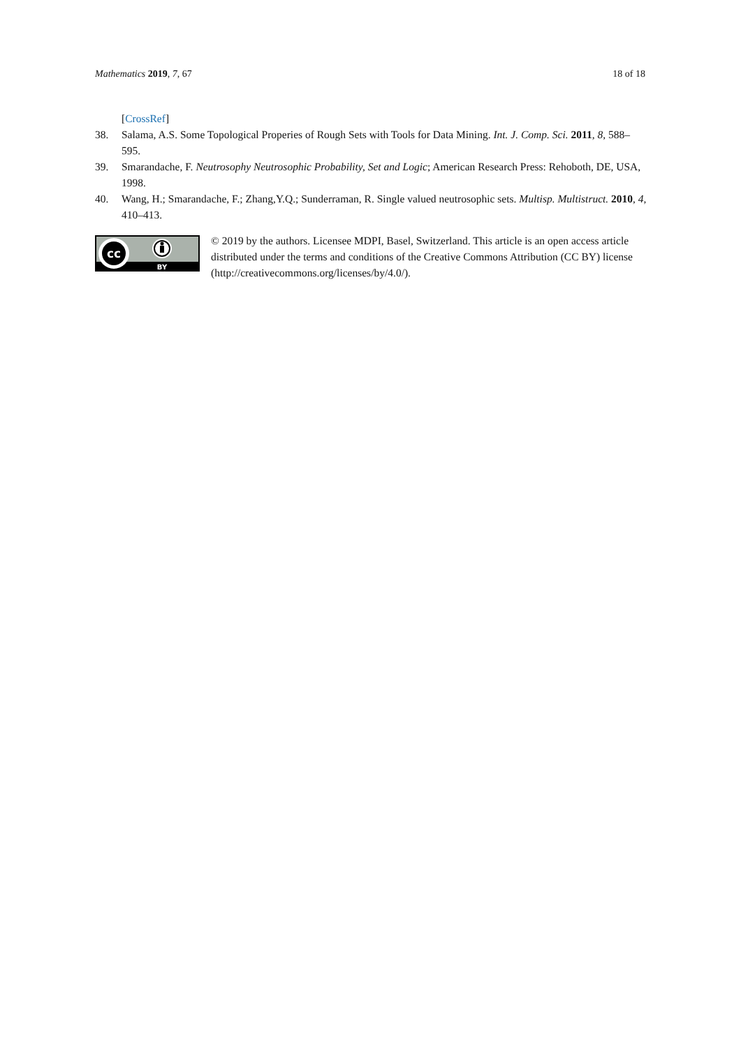Mathematics 2019, 7, 67 18 of 18
[CrossRef]
38. Salama, A.S. Some Topological Properies of Rough Sets with Tools for Data Mining. Int. J. Comp. Sci. 2011, 8, 588–595.
39. Smarandache, F. Neutrosophy Neutrosophic Probability, Set and Logic; American Research Press: Rehoboth, DE, USA, 1998.
40. Wang, H.; Smarandache, F.; Zhang,Y.Q.; Sunderraman, R. Single valued neutrosophic sets. Multisp. Multistruct. 2010, 4, 410–413.
cc
BY
© 2019 by the authors. Licensee MDPI, Basel, Switzerland. This article is an open access article distributed under the terms and conditions of the Creative Commons Attribution (CC BY) license (http://creativecommons.org/licenses/by/4.0/).